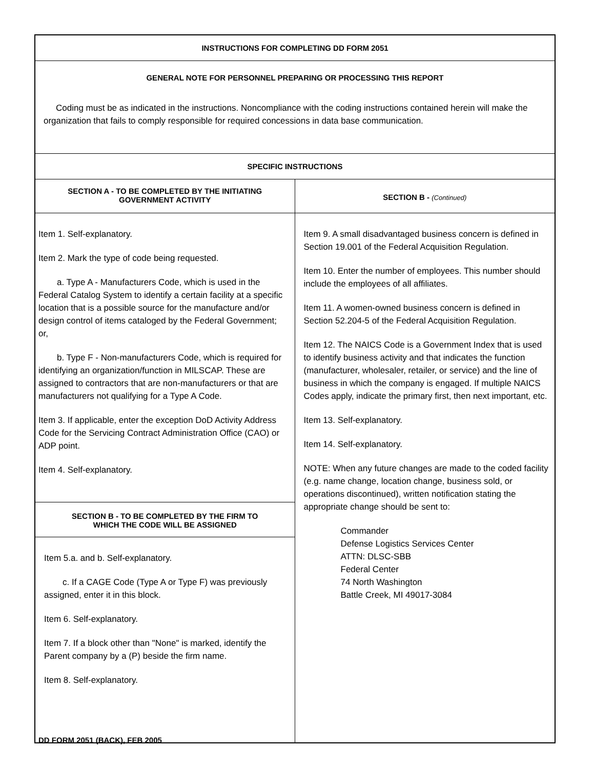INSTRUCTIONS FOR COMPLETING DD FORM 2051
GENERAL NOTE FOR PERSONNEL PREPARING OR PROCESSING THIS REPORT
Coding must be as indicated in the instructions. Noncompliance with the coding instructions contained herein will make the organization that fails to comply responsible for required concessions in data base communication.
SPECIFIC INSTRUCTIONS
SECTION A - TO BE COMPLETED BY THE INITIATING
GOVERNMENT ACTIVITY
Item 1. Self-explanatory.
Item 2. Mark the type of code being requested.
a. Type A - Manufacturers Code, which is used in the Federal Catalog System to identify a certain facility at a specific location that is a possible source for the manufacture and/or design control of items cataloged by the Federal Government; or,
b. Type F - Non-manufacturers Code, which is required for identifying an organization/function in MILSCAP. These are assigned to contractors that are non-manufacturers or that are manufacturers not qualifying for a Type A Code.
Item 3. If applicable, enter the exception DoD Activity Address Code for the Servicing Contract Administration Office (CAO) or ADP point.
Item 4. Self-explanatory.
SECTION B - TO BE COMPLETED BY THE FIRM TO
WHICH THE CODE WILL BE ASSIGNED
Item 5.a. and b. Self-explanatory.
c. If a CAGE Code (Type A or Type F) was previously assigned, enter it in this block.
Item 6. Self-explanatory.
Item 7. If a block other than "None" is marked, identify the Parent company by a (P) beside the firm name.
Item 8. Self-explanatory.
SECTION B - (Continued)
Item 9. A small disadvantaged business concern is defined in Section 19.001 of the Federal Acquisition Regulation.
Item 10. Enter the number of employees. This number should include the employees of all affiliates.
Item 11. A women-owned business concern is defined in Section 52.204-5 of the Federal Acquisition Regulation.
Item 12. The NAICS Code is a Government Index that is used to identify business activity and that indicates the function (manufacturer, wholesaler, retailer, or service) and the line of business in which the company is engaged. If multiple NAICS Codes apply, indicate the primary first, then next important, etc.
Item 13. Self-explanatory.
Item 14. Self-explanatory.
NOTE: When any future changes are made to the coded facility (e.g. name change, location change, business sold, or operations discontinued), written notification stating the appropriate change should be sent to:
Commander
Defense Logistics Services Center
ATTN: DLSC-SBB
Federal Center
74 North Washington
Battle Creek, MI 49017-3084
DD FORM 2051 (BACK), FEB 2005